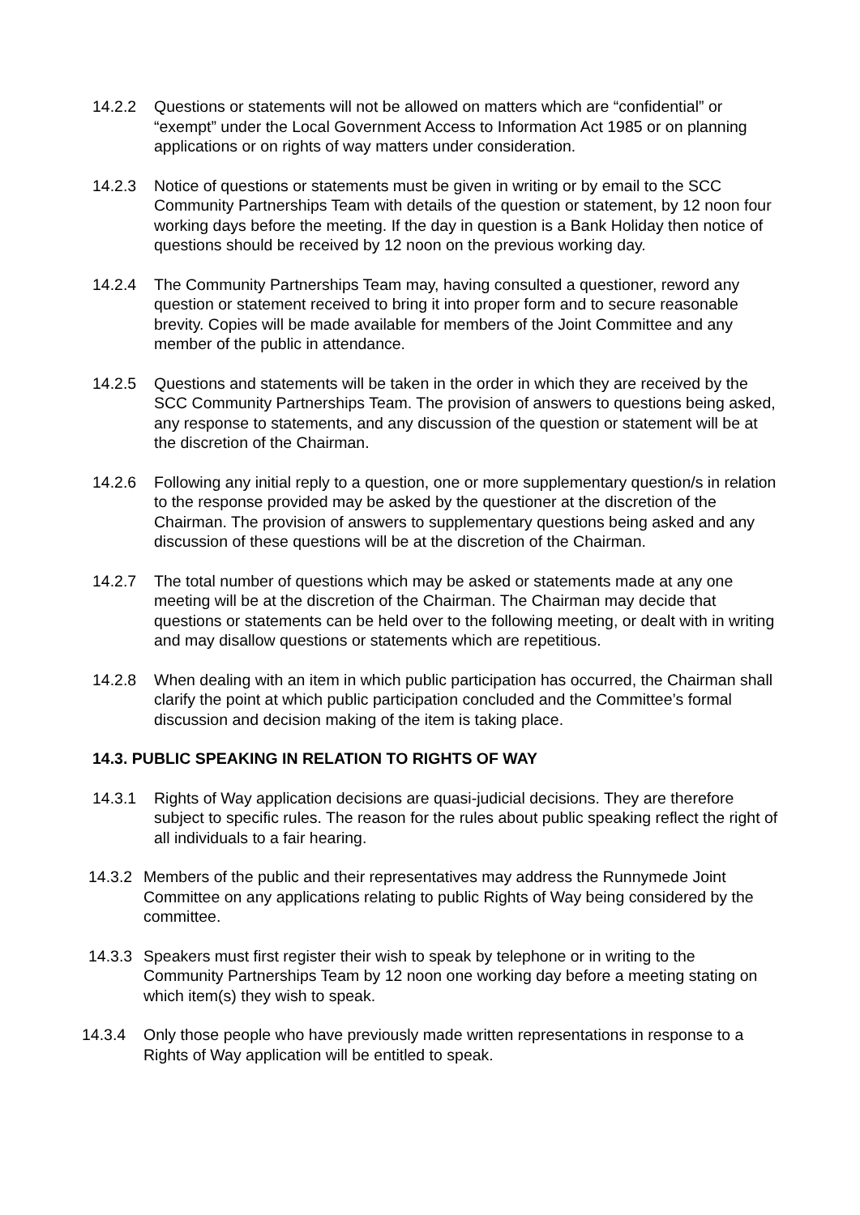14.2.2 Questions or statements will not be allowed on matters which are “confidential” or “exempt” under the Local Government Access to Information Act 1985 or on planning applications or on rights of way matters under consideration.
14.2.3 Notice of questions or statements must be given in writing or by email to the SCC Community Partnerships Team with details of the question or statement, by 12 noon four working days before the meeting. If the day in question is a Bank Holiday then notice of questions should be received by 12 noon on the previous working day.
14.2.4 The Community Partnerships Team may, having consulted a questioner, reword any question or statement received to bring it into proper form and to secure reasonable brevity. Copies will be made available for members of the Joint Committee and any member of the public in attendance.
14.2.5 Questions and statements will be taken in the order in which they are received by the SCC Community Partnerships Team. The provision of answers to questions being asked, any response to statements, and any discussion of the question or statement will be at the discretion of the Chairman.
14.2.6 Following any initial reply to a question, one or more supplementary question/s in relation to the response provided may be asked by the questioner at the discretion of the Chairman. The provision of answers to supplementary questions being asked and any discussion of these questions will be at the discretion of the Chairman.
14.2.7 The total number of questions which may be asked or statements made at any one meeting will be at the discretion of the Chairman. The Chairman may decide that questions or statements can be held over to the following meeting, or dealt with in writing and may disallow questions or statements which are repetitious.
14.2.8 When dealing with an item in which public participation has occurred, the Chairman shall clarify the point at which public participation concluded and the Committee’s formal discussion and decision making of the item is taking place.
14.3. PUBLIC SPEAKING IN RELATION TO RIGHTS OF WAY
14.3.1 Rights of Way application decisions are quasi-judicial decisions. They are therefore subject to specific rules. The reason for the rules about public speaking reflect the right of all individuals to a fair hearing.
14.3.2 Members of the public and their representatives may address the Runnymede Joint Committee on any applications relating to public Rights of Way being considered by the committee.
14.3.3 Speakers must first register their wish to speak by telephone or in writing to the Community Partnerships Team by 12 noon one working day before a meeting stating on which item(s) they wish to speak.
14.3.4 Only those people who have previously made written representations in response to a Rights of Way application will be entitled to speak.